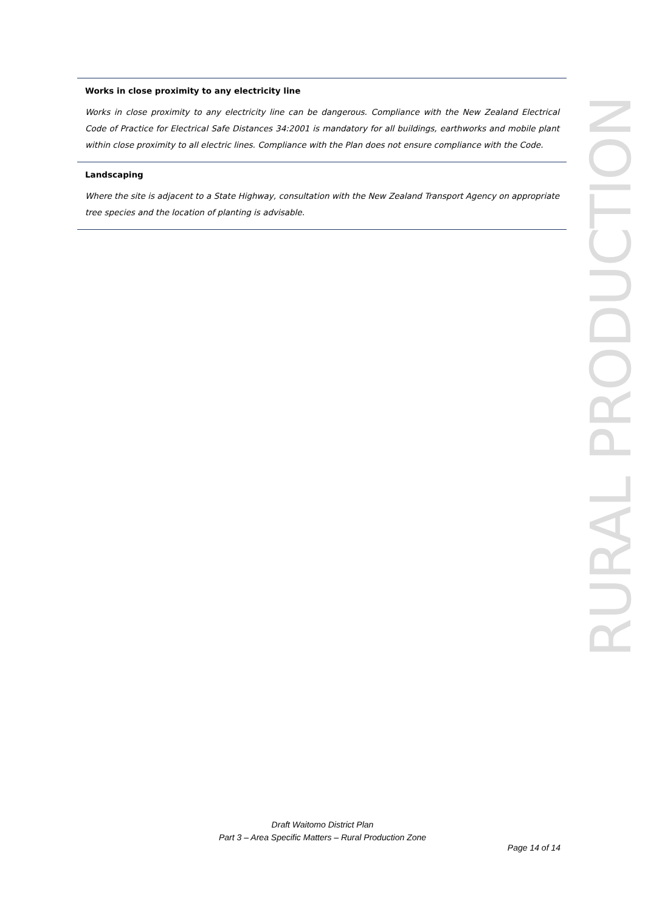Works in close proximity to any electricity line
Works in close proximity to any electricity line can be dangerous. Compliance with the New Zealand Electrical Code of Practice for Electrical Safe Distances 34:2001 is mandatory for all buildings, earthworks and mobile plant within close proximity to all electric lines. Compliance with the Plan does not ensure compliance with the Code.
Landscaping
Where the site is adjacent to a State Highway, consultation with the New Zealand Transport Agency on appropriate tree species and the location of planting is advisable.
RURAL PRODUCTION
Draft Waitomo District Plan
Part 3 – Area Specific Matters – Rural Production Zone
Page 14 of 14